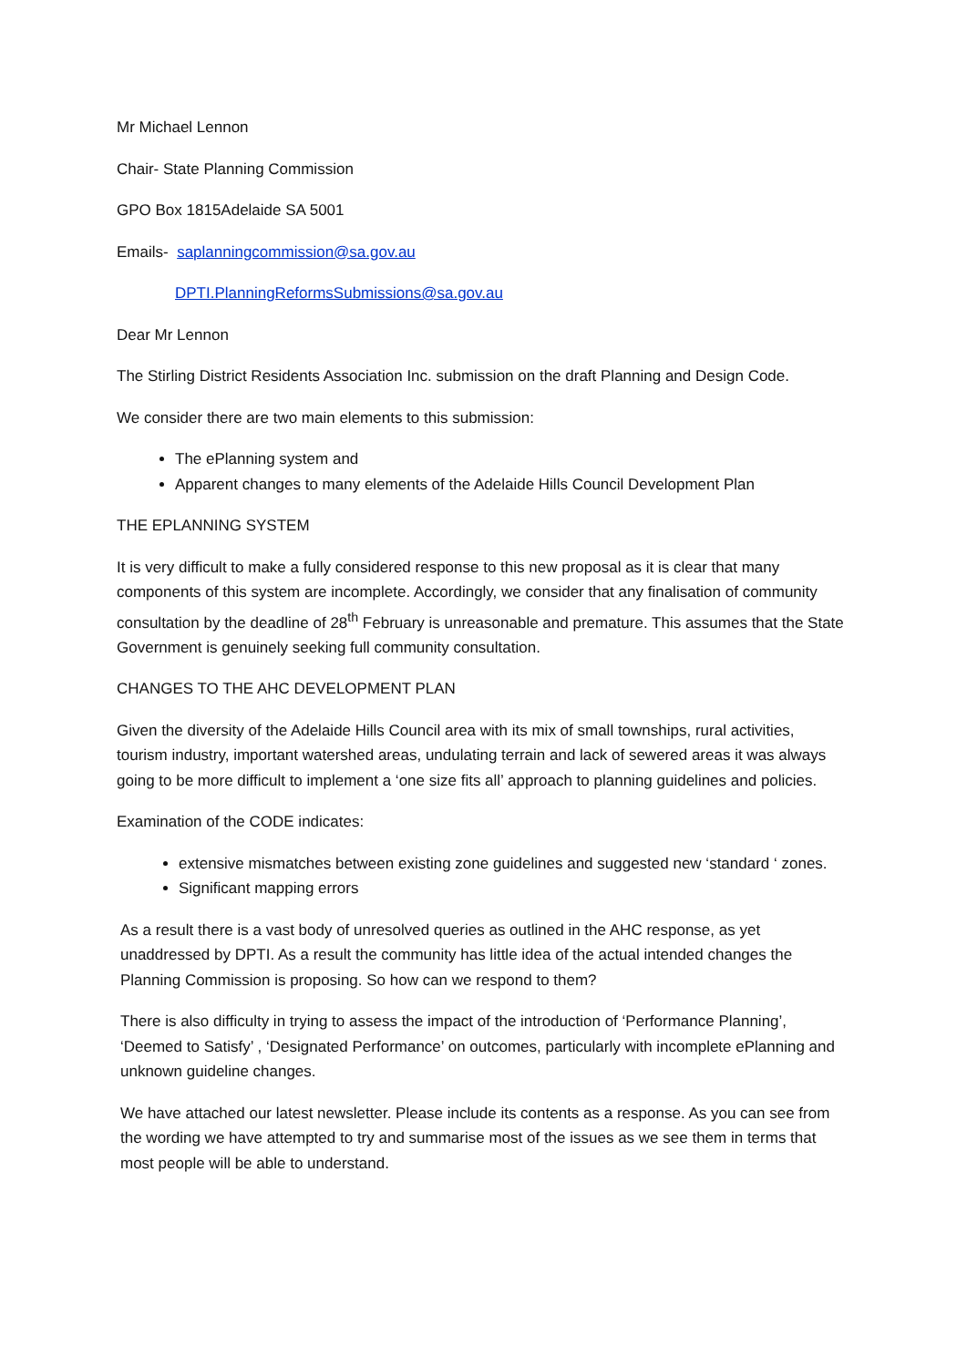Mr Michael Lennon
Chair- State Planning Commission
GPO Box 1815Adelaide SA 5001
Emails- saplanningcommission@sa.gov.au
DPTI.PlanningReformsSubmissions@sa.gov.au
Dear Mr Lennon
The Stirling District Residents Association Inc. submission on the draft Planning and Design Code.
We consider there are two main elements to this submission:
The ePlanning system and
Apparent changes to many elements of the Adelaide Hills Council Development Plan
THE EPLANNING SYSTEM
It is very difficult to make a fully considered response to this new proposal as it is clear that many components of this system are incomplete. Accordingly, we consider that any finalisation of community consultation by the deadline of 28<sup>th</sup> February is unreasonable and premature. This assumes that the State Government is genuinely seeking full community consultation.
CHANGES TO THE AHC DEVELOPMENT PLAN
Given the diversity of the Adelaide Hills Council area with its mix of small townships, rural activities, tourism industry, important watershed areas, undulating terrain and lack of sewered areas it was always going to be more difficult to implement a ‘one size fits all’ approach to planning guidelines and policies.
Examination of the CODE indicates:
extensive mismatches between existing zone guidelines and suggested new ‘standard ‘ zones.
Significant mapping errors
As a result there is a vast body of unresolved queries as outlined in the AHC response, as yet unaddressed by DPTI. As a result the community has little idea of the actual intended changes the Planning Commission is proposing. So how can we respond to them?
There is also difficulty in trying to assess the impact of the introduction of ‘Performance Planning’, ‘Deemed to Satisfy’ , ‘Designated Performance’ on outcomes, particularly with incomplete ePlanning and unknown guideline changes.
We have attached our latest newsletter. Please include its contents as a response. As you can see from the wording we have attempted to try and summarise most of the issues as we see them in terms that most people will be able to understand.